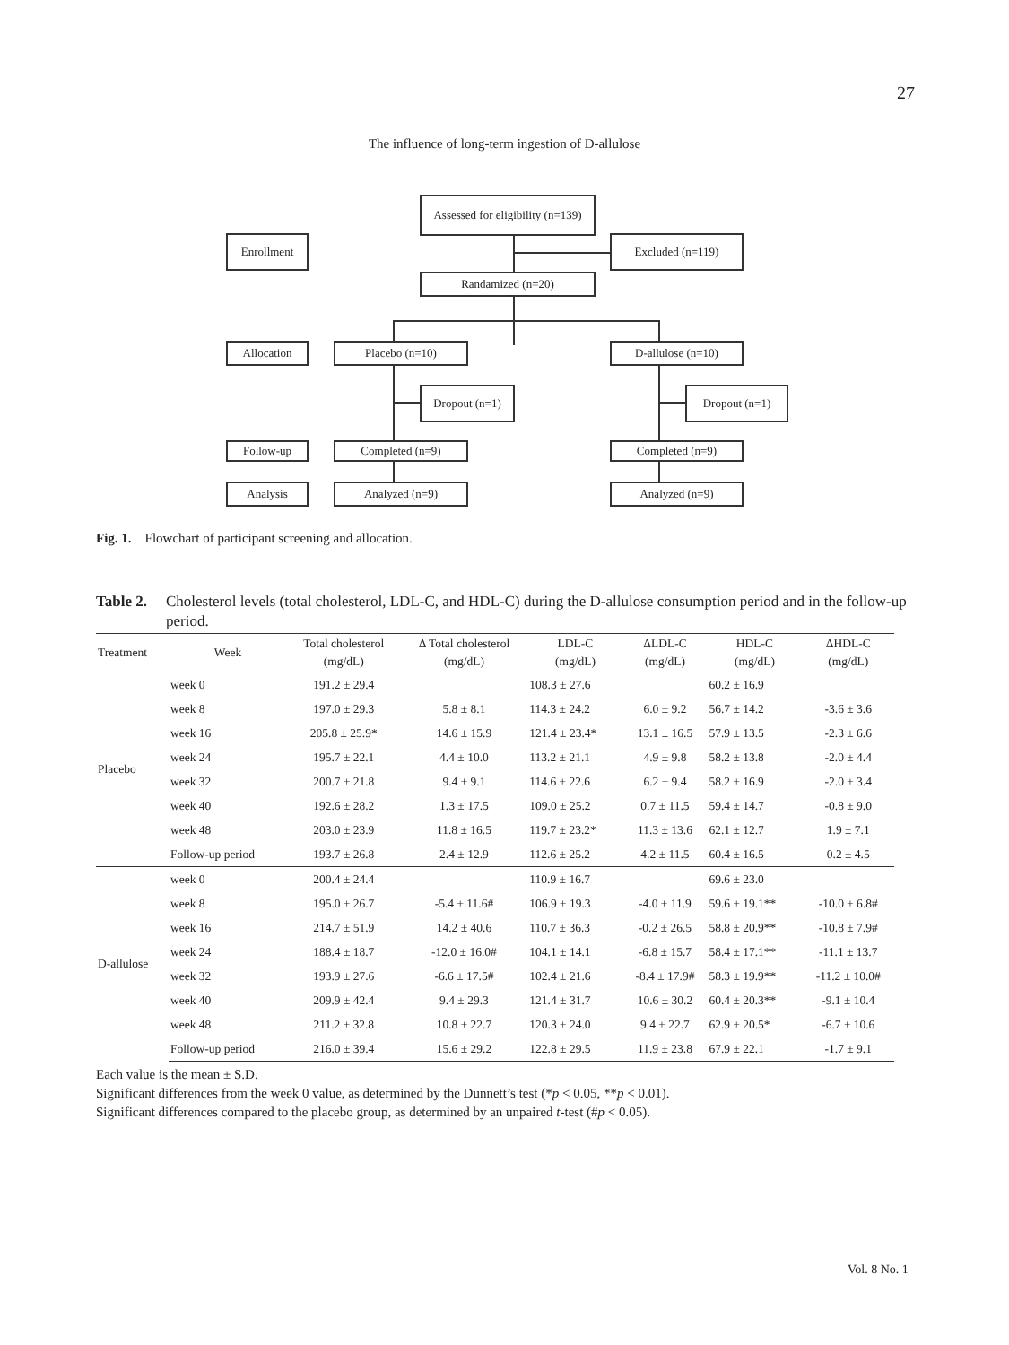27
The influence of long-term ingestion of D-allulose
Assessed for eligibility (n=139)
Enrollment Excluded (n=119)
Randamized (n=20)
Allocation Placebo (n=10) D-allulose (n=10)
Dropout (n=1) Dropout (n=1)
Follow-up Completed (n=9) Completed (n=9)
Analysis Analyzed (n=9) Analyzed (n=9)
Fig. 1. Flowchart of participant screening and allocation.
Table 2. Cholesterol levels (total cholesterol, LDL-C, and HDL-C) during the D-allulose consumption period and in the follow-up period.
| Treatment | Week | Total cholesterol (mg/dL) | Δ Total cholesterol (mg/dL) | LDL-C (mg/dL) | ΔLDL-C (mg/dL) | HDL-C (mg/dL) | ΔHDL-C (mg/dL) |
| --- | --- | --- | --- | --- | --- | --- | --- |
| Placebo | week 0 | 191.2 ± 29.4 | | 108.3 ± 27.6 | | 60.2 ± 16.9 | |
| | week 8 | 197.0 ± 29.3 | 5.8 ± 8.1 | 114.3 ± 24.2 | 6.0 ± 9.2 | 56.7 ± 14.2 | -3.6 ± 3.6 |
| | week 16 | 205.8 ± 25.9* | 14.6 ± 15.9 | 121.4 ± 23.4* | 13.1 ± 16.5 | 57.9 ± 13.5 | -2.3 ± 6.6 |
| | week 24 | 195.7 ± 22.1 | 4.4 ± 10.0 | 113.2 ± 21.1 | 4.9 ± 9.8 | 58.2 ± 13.8 | -2.0 ± 4.4 |
| | week 32 | 200.7 ± 21.8 | 9.4 ± 9.1 | 114.6 ± 22.6 | 6.2 ± 9.4 | 58.2 ± 16.9 | -2.0 ± 3.4 |
| | week 40 | 192.6 ± 28.2 | 1.3 ± 17.5 | 109.0 ± 25.2 | 0.7 ± 11.5 | 59.4 ± 14.7 | -0.8 ± 9.0 |
| | week 48 | 203.0 ± 23.9 | 11.8 ± 16.5 | 119.7 ± 23.2* | 11.3 ± 13.6 | 62.1 ± 12.7 | 1.9 ± 7.1 |
| | Follow-up period | 193.7 ± 26.8 | 2.4 ± 12.9 | 112.6 ± 25.2 | 4.2 ± 11.5 | 60.4 ± 16.5 | 0.2 ± 4.5 |
| D-allulose | week 0 | 200.4 ± 24.4 | | 110.9 ± 16.7 | | 69.6 ± 23.0 | |
| | week 8 | 195.0 ± 26.7 | -5.4 ± 11.6# | 106.9 ± 19.3 | -4.0 ± 11.9 | 59.6 ± 19.1** | -10.0 ± 6.8# |
| | week 16 | 214.7 ± 51.9 | 14.2 ± 40.6 | 110.7 ± 36.3 | -0.2 ± 26.5 | 58.8 ± 20.9** | -10.8 ± 7.9# |
| | week 24 | 188.4 ± 18.7 | -12.0 ± 16.0# | 104.1 ± 14.1 | -6.8 ± 15.7 | 58.4 ± 17.1** | -11.1 ± 13.7 |
| | week 32 | 193.9 ± 27.6 | -6.6 ± 17.5# | 102.4 ± 21.6 | -8.4 ± 17.9# | 58.3 ± 19.9** | -11.2 ± 10.0# |
| | week 40 | 209.9 ± 42.4 | 9.4 ± 29.3 | 121.4 ± 31.7 | 10.6 ± 30.2 | 60.4 ± 20.3** | -9.1 ± 10.4 |
| | week 48 | 211.2 ± 32.8 | 10.8 ± 22.7 | 120.3 ± 24.0 | 9.4 ± 22.7 | 62.9 ± 20.5* | -6.7 ± 10.6 |
| | Follow-up period | 216.0 ± 39.4 | 15.6 ± 29.2 | 122.8 ± 29.5 | 11.9 ± 23.8 | 67.9 ± 22.1 | -1.7 ± 9.1 |
Each value is the mean ± S.D.
Significant differences from the week 0 value, as determined by the Dunnett’s test (*p < 0.05, **p < 0.01).
Significant differences compared to the placebo group, as determined by an unpaired t-test (#p < 0.05).
Vol. 8 No. 1